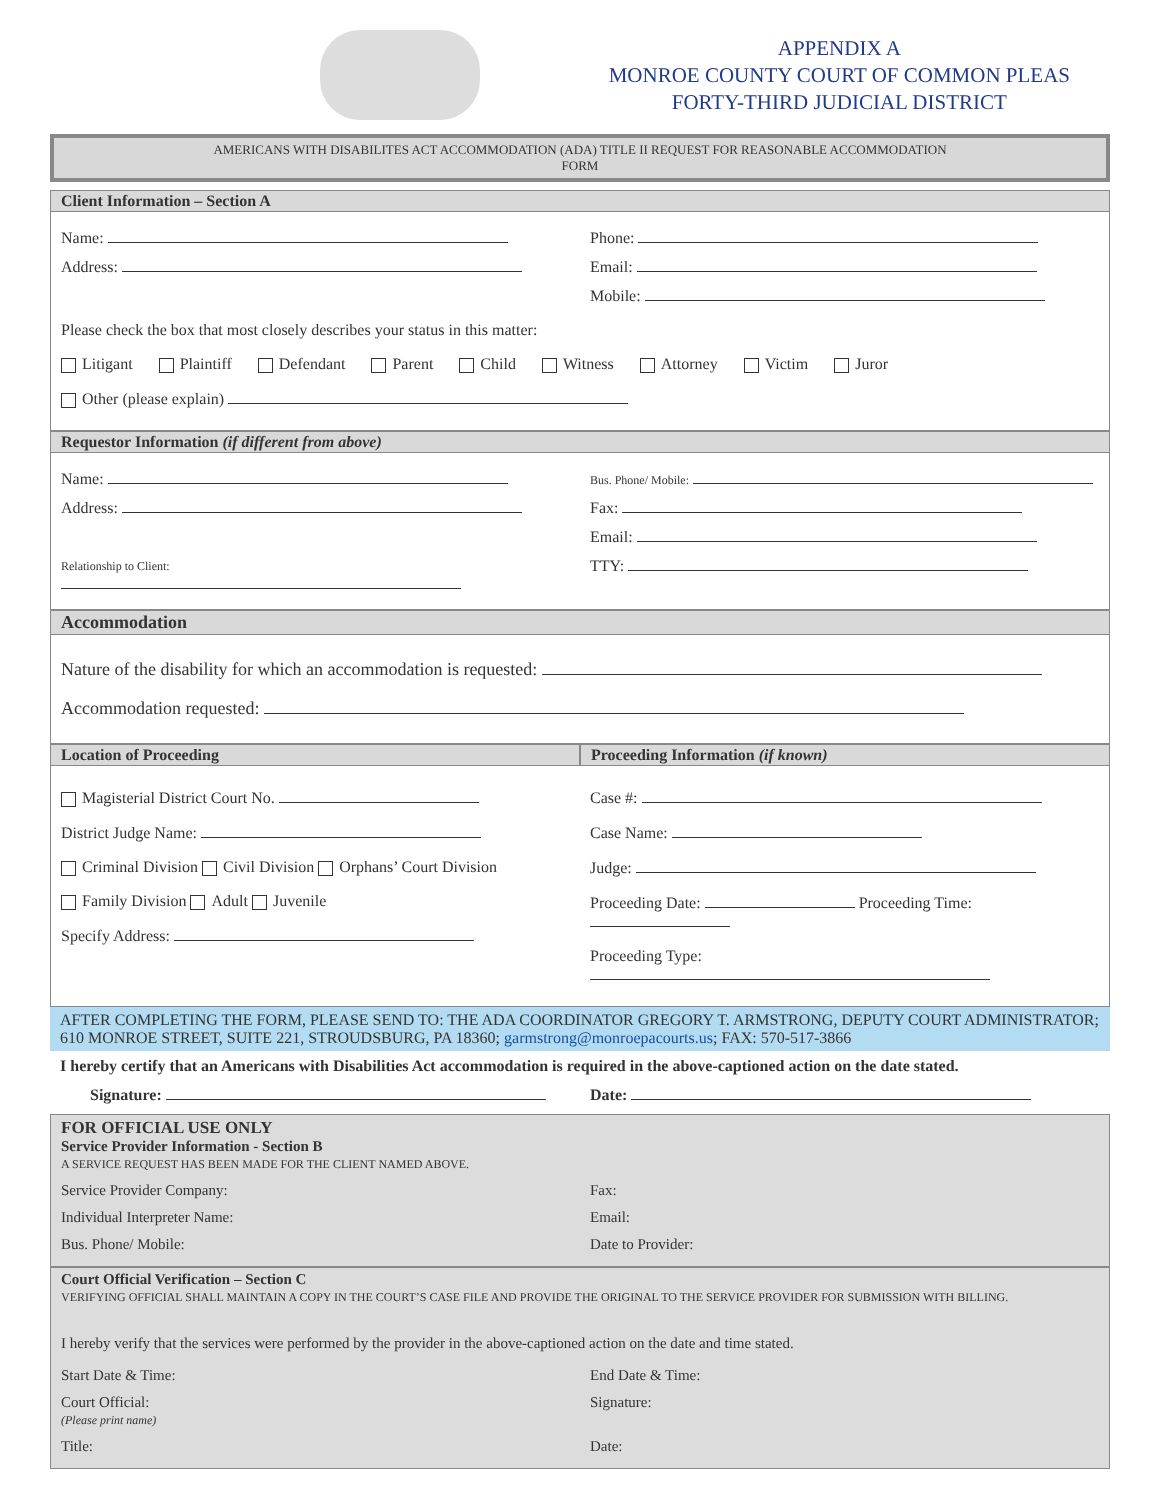APPENDIX A
MONROE COUNTY COURT OF COMMON PLEAS
FORTY-THIRD JUDICIAL DISTRICT
AMERICANS WITH DISABILITES ACT ACCOMMODATION (ADA) TITLE II REQUEST FOR REASONABLE ACCOMMODATION
FORM
Client Information – Section A
Name: Phone:
Address: Email:
Mobile:
Please check the box that most closely describes your status in this matter:
Litigant Plaintiff Defendant Parent Child Witness Attorney Victim Juror
Other (please explain)
Requestor Information (if different from above)
Name:
Bus. Phone/ Mobile:
Address: Fax:
Email:
Relationship to Client:
TTY:
Accommodation
Nature of the disability for which an accommodation is requested:
Accommodation requested:
Location of Proceeding Proceeding Information (if known)
Magisterial District Court No.
District Judge Name:
Criminal Division Civil Division Orphans’ Court Division
Family Division Adult Juvenile
Specify Address:
Case #:
Case Name:
Judge:
Proceeding Date: Proceeding Time:
Proceeding Type:
AFTER COMPLETING THE FORM, PLEASE SEND TO: THE ADA COORDINATOR GREGORY T. ARMSTRONG, DEPUTY COURT ADMINISTRATOR; 610 MONROE STREET, SUITE 221, STROUDSBURG, PA 18360; garmstrong@monroepacourts.us; FAX: 570-517-3866
I hereby certify that an Americans with Disabilities Act accommodation is required in the above-captioned action on the date stated.
Signature: Date:
FOR OFFICIAL USE ONLY
Service Provider Information - Section B
A SERVICE REQUEST HAS BEEN MADE FOR THE CLIENT NAMED ABOVE.
Service Provider Company: Fax:
Individual Interpreter Name: Email:
Bus. Phone/ Mobile: Date to Provider:
Court Official Verification – Section C
VERIFYING OFFICIAL SHALL MAINTAIN A COPY IN THE COURT’S CASE FILE AND PROVIDE THE ORIGINAL TO THE SERVICE PROVIDER FOR SUBMISSION WITH BILLING.
I hereby verify that the services were performed by the provider in the above-captioned action on the date and time stated.
Start Date & Time: End Date & Time:
Court Official:
(Please print name)
Signature:
Title: Date: